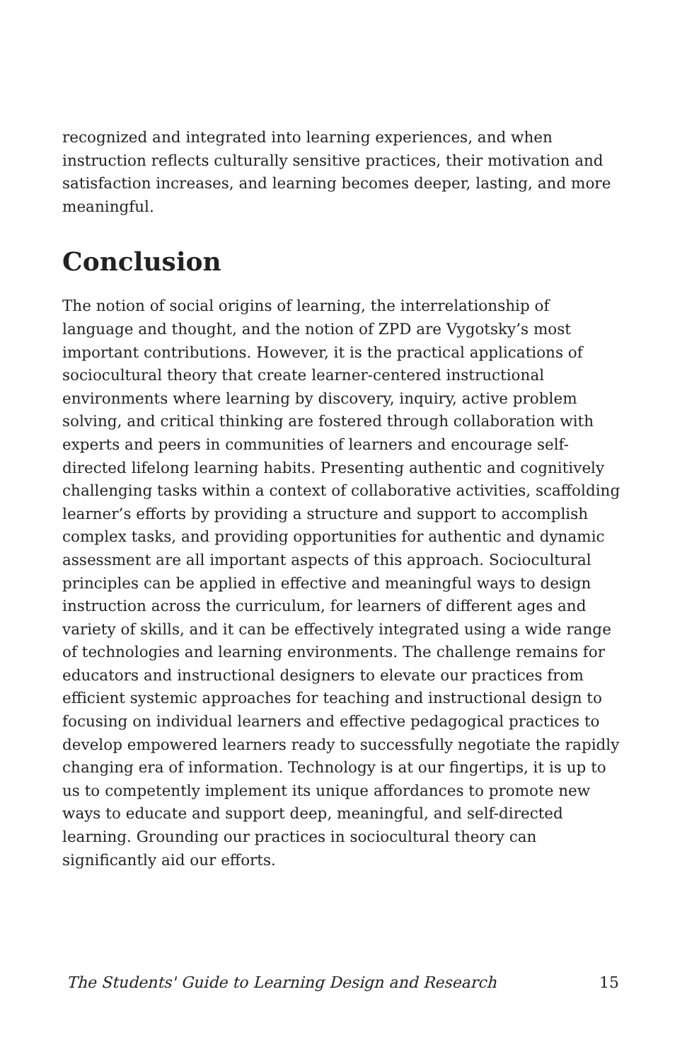recognized and integrated into learning experiences, and when instruction reflects culturally sensitive practices, their motivation and satisfaction increases, and learning becomes deeper, lasting, and more meaningful.
Conclusion
The notion of social origins of learning, the interrelationship of language and thought, and the notion of ZPD are Vygotsky’s most important contributions. However, it is the practical applications of sociocultural theory that create learner-centered instructional environments where learning by discovery, inquiry, active problem solving, and critical thinking are fostered through collaboration with experts and peers in communities of learners and encourage self-directed lifelong learning habits. Presenting authentic and cognitively challenging tasks within a context of collaborative activities, scaffolding learner’s efforts by providing a structure and support to accomplish complex tasks, and providing opportunities for authentic and dynamic assessment are all important aspects of this approach. Sociocultural principles can be applied in effective and meaningful ways to design instruction across the curriculum, for learners of different ages and variety of skills, and it can be effectively integrated using a wide range of technologies and learning environments. The challenge remains for educators and instructional designers to elevate our practices from efficient systemic approaches for teaching and instructional design to focusing on individual learners and effective pedagogical practices to develop empowered learners ready to successfully negotiate the rapidly changing era of information. Technology is at our fingertips, it is up to us to competently implement its unique affordances to promote new ways to educate and support deep, meaningful, and self-directed learning. Grounding our practices in sociocultural theory can significantly aid our efforts.
The Students' Guide to Learning Design and Research 15